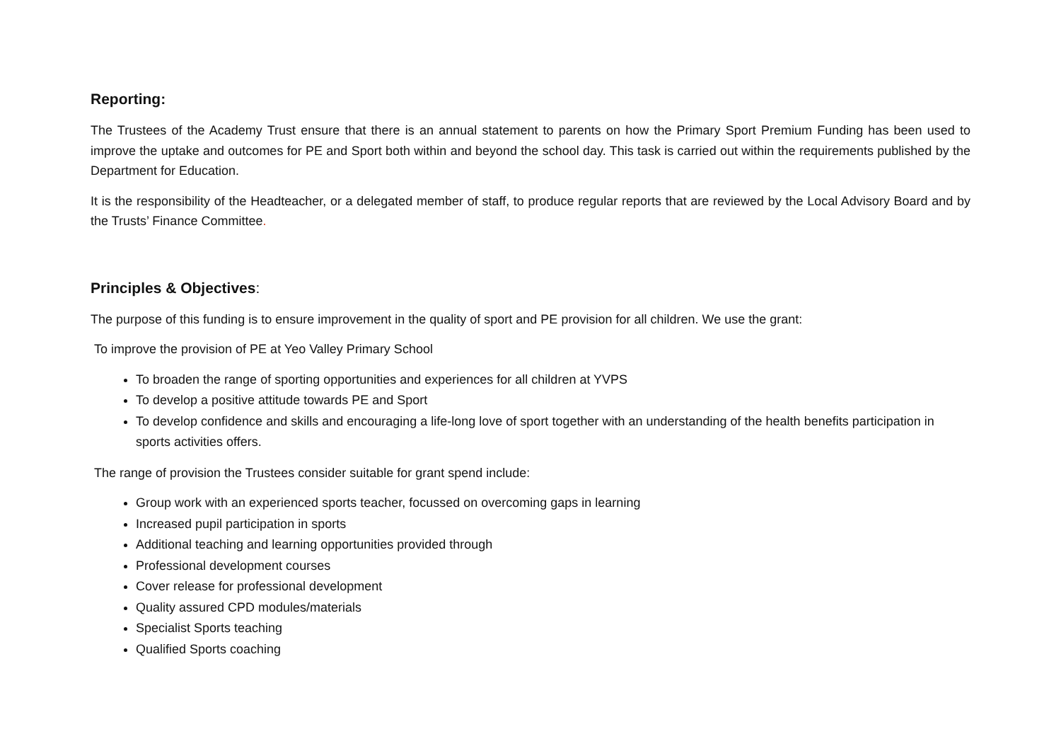Reporting:
The Trustees of the Academy Trust ensure that there is an annual statement to parents on how the Primary Sport Premium Funding has been used to improve the uptake and outcomes for PE and Sport both within and beyond the school day. This task is carried out within the requirements published by the Department for Education.
It is the responsibility of the Headteacher, or a delegated member of staff, to produce regular reports that are reviewed by the Local Advisory Board and by the Trusts’ Finance Committee.
Principles & Objectives:
The purpose of this funding is to ensure improvement in the quality of sport and PE provision for all children. We use the grant:
To improve the provision of PE at Yeo Valley Primary School
To broaden the range of sporting opportunities and experiences for all children at YVPS
To develop a positive attitude towards PE and Sport
To develop confidence and skills and encouraging a life-long love of sport together with an understanding of the health benefits participation in sports activities offers.
The range of provision the Trustees consider suitable for grant spend include:
Group work with an experienced sports teacher, focussed on overcoming gaps in learning
Increased pupil participation in sports
Additional teaching and learning opportunities provided through
Professional development courses
Cover release for professional development
Quality assured CPD modules/materials
Specialist Sports teaching
Qualified Sports coaching